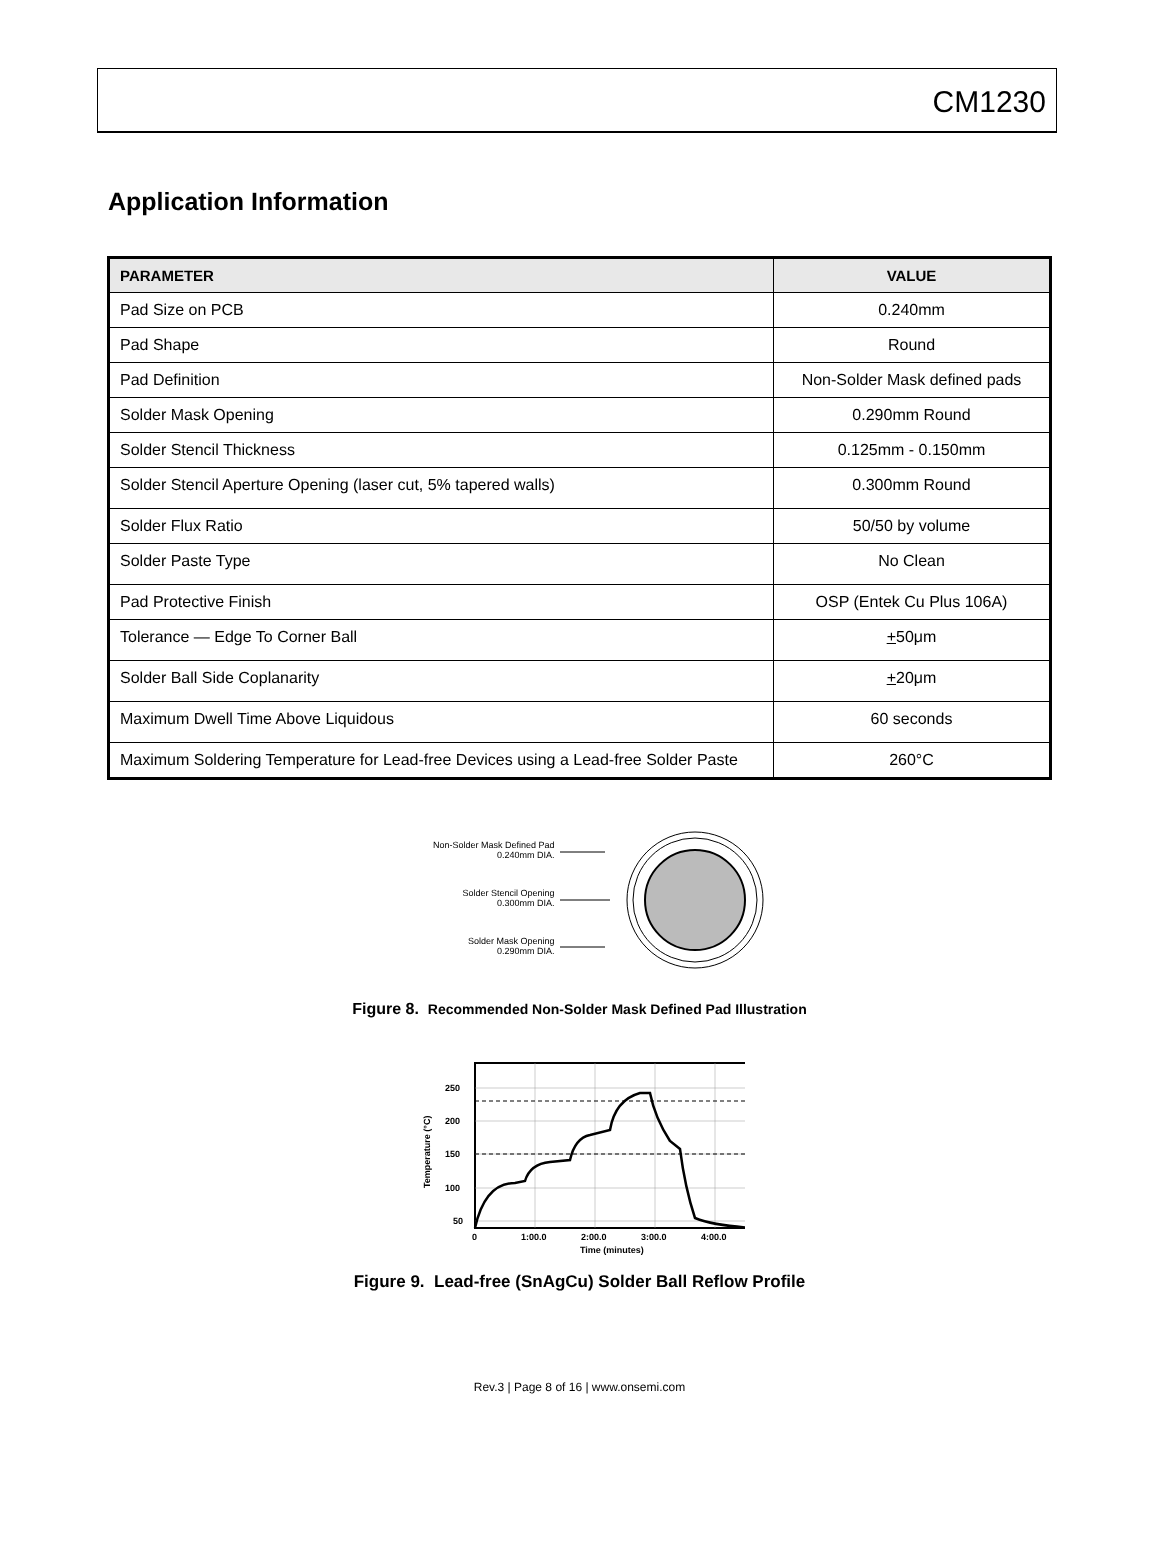CM1230
Application Information
| PARAMETER | VALUE |
| --- | --- |
| Pad Size on PCB | 0.240mm |
| Pad Shape | Round |
| Pad Definition | Non-Solder Mask defined pads |
| Solder Mask Opening | 0.290mm Round |
| Solder Stencil Thickness | 0.125mm - 0.150mm |
| Solder Stencil Aperture Opening (laser cut, 5% tapered walls) | 0.300mm Round |
| Solder Flux Ratio | 50/50 by volume |
| Solder Paste Type | No Clean |
| Pad Protective Finish | OSP (Entek Cu Plus 106A) |
| Tolerance — Edge To Corner Ball | + 50μm |
| Solder Ball Side Coplanarity | + 20μm |
| Maximum Dwell Time Above Liquidous | 60 seconds |
| Maximum Soldering Temperature for Lead-free Devices using a Lead-free Solder Paste | 260°C |
Non-Solder Mask Defined Pad
0.240mm DIA.
Solder Stencil Opening
0.300mm DIA.
Solder Mask Opening
0.290mm DIA.
Figure 8. Recommended Non-Solder Mask Defined Pad Illustration
250
200
150
100
50
0
1:00.0
2:00.0
3:00.0
4:00.0
Time (minutes)
Temperature (°C)
Figure 9. Lead-free (SnAgCu) Solder Ball Reflow Profile
Rev.3 | Page 8 of 16 | www.onsemi.com